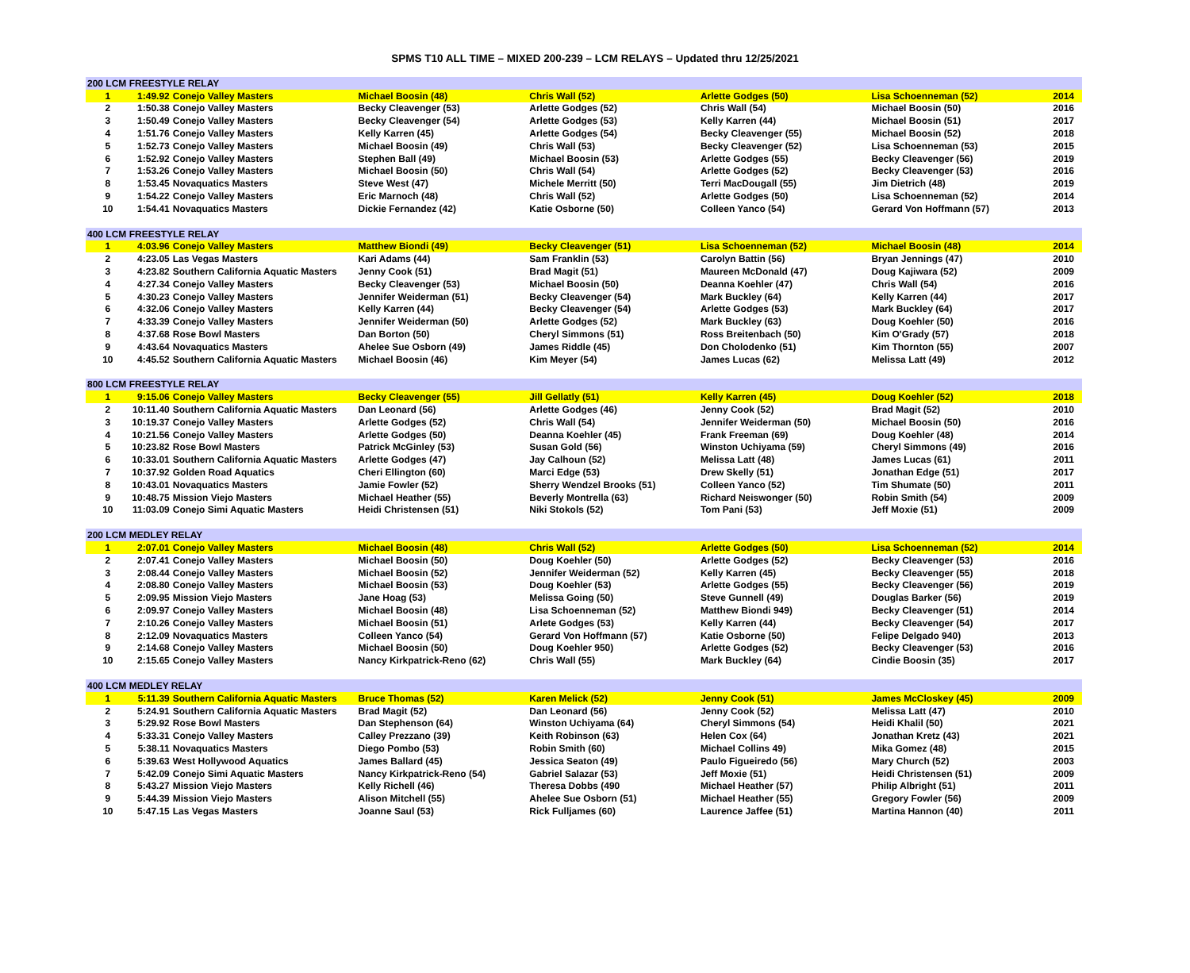SPMS T10 ALL TIME – MIXED 200-239 – LCM RELAYS – Updated thru 12/25/2021
| 200 LCM FREESTYLE RELAY | | | | | | | |
| 1 | 1:49.92 | Conejo Valley Masters | Michael Boosin (48) | Chris Wall (52) | Arlette Godges (50) | Lisa Schoenneman (52) | 2014 |
| 2 | 1:50.38 | Conejo Valley Masters | Becky Cleavenger (53) | Arlette Godges (52) | Chris Wall (54) | Michael Boosin (50) | 2016 |
| 3 | 1:50.49 | Conejo Valley Masters | Becky Cleavenger (54) | Arlette Godges (53) | Kelly Karren (44) | Michael Boosin (51) | 2017 |
| 4 | 1:51.76 | Conejo Valley Masters | Kelly Karren (45) | Arlette Godges (54) | Becky Cleavenger (55) | Michael Boosin (52) | 2018 |
| 5 | 1:52.73 | Conejo Valley Masters | Michael Boosin (49) | Chris Wall (53) | Becky Cleavenger (52) | Lisa Schoenneman (53) | 2015 |
| 6 | 1:52.92 | Conejo Valley Masters | Stephen Ball (49) | Michael Boosin (53) | Arlette Godges (55) | Becky Cleavenger (56) | 2019 |
| 7 | 1:53.26 | Conejo Valley Masters | Michael Boosin (50) | Chris Wall (54) | Arlette Godges (52) | Becky Cleavenger (53) | 2016 |
| 8 | 1:53.45 | Novaquatics Masters | Steve West (47) | Michele Merritt (50) | Terri MacDougall (55) | Jim Dietrich (48) | 2019 |
| 9 | 1:54.22 | Conejo Valley Masters | Eric Marnoch (48) | Chris Wall (52) | Arlette Godges (50) | Lisa Schoenneman (52) | 2014 |
| 10 | 1:54.41 | Novaquatics Masters | Dickie Fernandez (42) | Katie Osborne (50) | Colleen Yanco (54) | Gerard Von Hoffmann (57) | 2013 |
| 400 LCM FREESTYLE RELAY | | | | | | | |
| 1 | 4:03.96 | Conejo Valley Masters | Matthew Biondi (49) | Becky Cleavenger (51) | Lisa Schoenneman (52) | Michael Boosin (48) | 2014 |
| 2 | 4:23.05 | Las Vegas Masters | Kari Adams (44) | Sam Franklin (53) | Carolyn Battin (56) | Bryan Jennings (47) | 2010 |
| 3 | 4:23.82 | Southern California Aquatic Masters | Jenny Cook (51) | Brad Magit (51) | Maureen McDonald (47) | Doug Kajiwara (52) | 2009 |
| 4 | 4:27.34 | Conejo Valley Masters | Becky Cleavenger (53) | Michael Boosin (50) | Deanna Koehler (47) | Chris Wall (54) | 2016 |
| 5 | 4:30.23 | Conejo Valley Masters | Jennifer Weiderman (51) | Becky Cleavenger (54) | Mark Buckley (64) | Kelly Karren (44) | 2017 |
| 6 | 4:32.06 | Conejo Valley Masters | Kelly Karren (44) | Becky Cleavenger (54) | Arlette Godges (53) | Mark Buckley (64) | 2017 |
| 7 | 4:33.39 | Conejo Valley Masters | Jennifer Weiderman (50) | Arlette Godges (52) | Mark Buckley (63) | Doug Koehler (50) | 2016 |
| 8 | 4:37.68 | Rose Bowl Masters | Dan Borton (50) | Cheryl Simmons (51) | Ross Breitenbach (50) | Kim O'Grady (57) | 2018 |
| 9 | 4:43.64 | Novaquatics Masters | Ahelee Sue Osborn (49) | James Riddle (45) | Don Cholodenko (51) | Kim Thornton (55) | 2007 |
| 10 | 4:45.52 | Southern California Aquatic Masters | Michael Boosin (46) | Kim Meyer (54) | James Lucas (62) | Melissa Latt (49) | 2012 |
| 800 LCM FREESTYLE RELAY | | | | | | | |
| 1 | 9:15.06 | Conejo Valley Masters | Becky Cleavenger (55) | Jill Gellatly (51) | Kelly Karren (45) | Doug Koehler (52) | 2018 |
| 2 | 10:11.40 | Southern California Aquatic Masters | Dan Leonard (56) | Arlette Godges (46) | Jenny Cook (52) | Brad Magit (52) | 2010 |
| 3 | 10:19.37 | Conejo Valley Masters | Arlette Godges (52) | Chris Wall (54) | Jennifer Weiderman (50) | Michael Boosin (50) | 2016 |
| 4 | 10:21.56 | Conejo Valley Masters | Arlette Godges (50) | Deanna Koehler (45) | Frank Freeman (69) | Doug Koehler (48) | 2014 |
| 5 | 10:23.82 | Rose Bowl Masters | Patrick McGinley (53) | Susan Gold (56) | Winston Uchiyama (59) | Cheryl Simmons (49) | 2016 |
| 6 | 10:33.01 | Southern California Aquatic Masters | Arlette Godges (47) | Jay Calhoun (52) | Melissa Latt (48) | James Lucas (61) | 2011 |
| 7 | 10:37.92 | Golden Road Aquatics | Cheri Ellington (60) | Marci Edge (53) | Drew Skelly (51) | Jonathan Edge (51) | 2017 |
| 8 | 10:43.01 | Novaquatics Masters | Jamie Fowler (52) | Sherry Wendzel Brooks (51) | Colleen Yanco (52) | Tim Shumate (50) | 2011 |
| 9 | 10:48.75 | Mission Viejo Masters | Michael Heather (55) | Beverly Montrella (63) | Richard Neiswonger (50) | Robin Smith (54) | 2009 |
| 10 | 11:03.09 | Conejo Simi Aquatic Masters | Heidi Christensen (51) | Niki Stokols (52) | Tom Pani (53) | Jeff Moxie (51) | 2009 |
| 200 LCM MEDLEY RELAY | | | | | | | |
| 1 | 2:07.01 | Conejo Valley Masters | Michael Boosin (48) | Chris Wall (52) | Arlette Godges (50) | Lisa Schoenneman (52) | 2014 |
| 2 | 2:07.41 | Conejo Valley Masters | Michael Boosin (50) | Doug Koehler (50) | Arlette Godges (52) | Becky Cleavenger (53) | 2016 |
| 3 | 2:08.44 | Conejo Valley Masters | Michael Boosin (52) | Jennifer Weiderman (52) | Kelly Karren (45) | Becky Cleavenger (55) | 2018 |
| 4 | 2:08.80 | Conejo Valley Masters | Michael Boosin (53) | Doug Koehler (53) | Arlette Godges (55) | Becky Cleavenger (56) | 2019 |
| 5 | 2:09.95 | Mission Viejo Masters | Jane Hoag (53) | Melissa Going (50) | Steve Gunnell (49) | Douglas Barker (56) | 2019 |
| 6 | 2:09.97 | Conejo Valley Masters | Michael Boosin (48) | Lisa Schoenneman (52) | Matthew Biondi 949) | Becky Cleavenger (51) | 2014 |
| 7 | 2:10.26 | Conejo Valley Masters | Michael Boosin (51) | Arlete Godges (53) | Kelly Karren (44) | Becky Cleavenger (54) | 2017 |
| 8 | 2:12.09 | Novaquatics Masters | Colleen Yanco (54) | Gerard Von Hoffmann (57) | Katie Osborne (50) | Felipe Delgado 940) | 2013 |
| 9 | 2:14.68 | Conejo Valley Masters | Michael Boosin (50) | Doug Koehler 950) | Arlette Godges (52) | Becky Cleavenger (53) | 2016 |
| 10 | 2:15.65 | Conejo Valley Masters | Nancy Kirkpatrick-Reno (62) | Chris Wall (55) | Mark Buckley (64) | Cindie Boosin (35) | 2017 |
| 400 LCM MEDLEY RELAY | | | | | | | |
| 1 | 5:11.39 | Southern California Aquatic Masters | Bruce Thomas (52) | Karen Melick (52) | Jenny Cook (51) | James McCloskey (45) | 2009 |
| 2 | 5:24.91 | Southern California Aquatic Masters | Brad Magit (52) | Dan Leonard (56) | Jenny Cook (52) | Melissa Latt (47) | 2010 |
| 3 | 5:29.92 | Rose Bowl Masters | Dan Stephenson (64) | Winston Uchiyama (64) | Cheryl Simmons (54) | Heidi Khalil (50) | 2021 |
| 4 | 5:33.31 | Conejo Valley Masters | Calley Prezzano (39) | Keith Robinson (63) | Helen Cox (64) | Jonathan Kretz (43) | 2021 |
| 5 | 5:38.11 | Novaquatics Masters | Diego Pombo (53) | Robin Smith (60) | Michael Collins 49) | Mika Gomez (48) | 2015 |
| 6 | 5:39.63 | West Hollywood Aquatics | James Ballard (45) | Jessica Seaton (49) | Paulo Figueiredo (56) | Mary Church (52) | 2003 |
| 7 | 5:42.09 | Conejo Simi Aquatic Masters | Nancy Kirkpatrick-Reno (54) | Gabriel Salazar (53) | Jeff Moxie (51) | Heidi Christensen (51) | 2009 |
| 8 | 5:43.27 | Mission Viejo Masters | Kelly Richell (46) | Theresa Dobbs (490 | Michael Heather (57) | Philip Albright (51) | 2011 |
| 9 | 5:44.39 | Mission Viejo Masters | Alison Mitchell (55) | Ahelee Sue Osborn (51) | Michael Heather (55) | Gregory Fowler (56) | 2009 |
| 10 | 5:47.15 | Las Vegas Masters | Joanne Saul (53) | Rick Fulljames (60) | Laurence Jaffee (51) | Martina Hannon (40) | 2011 |